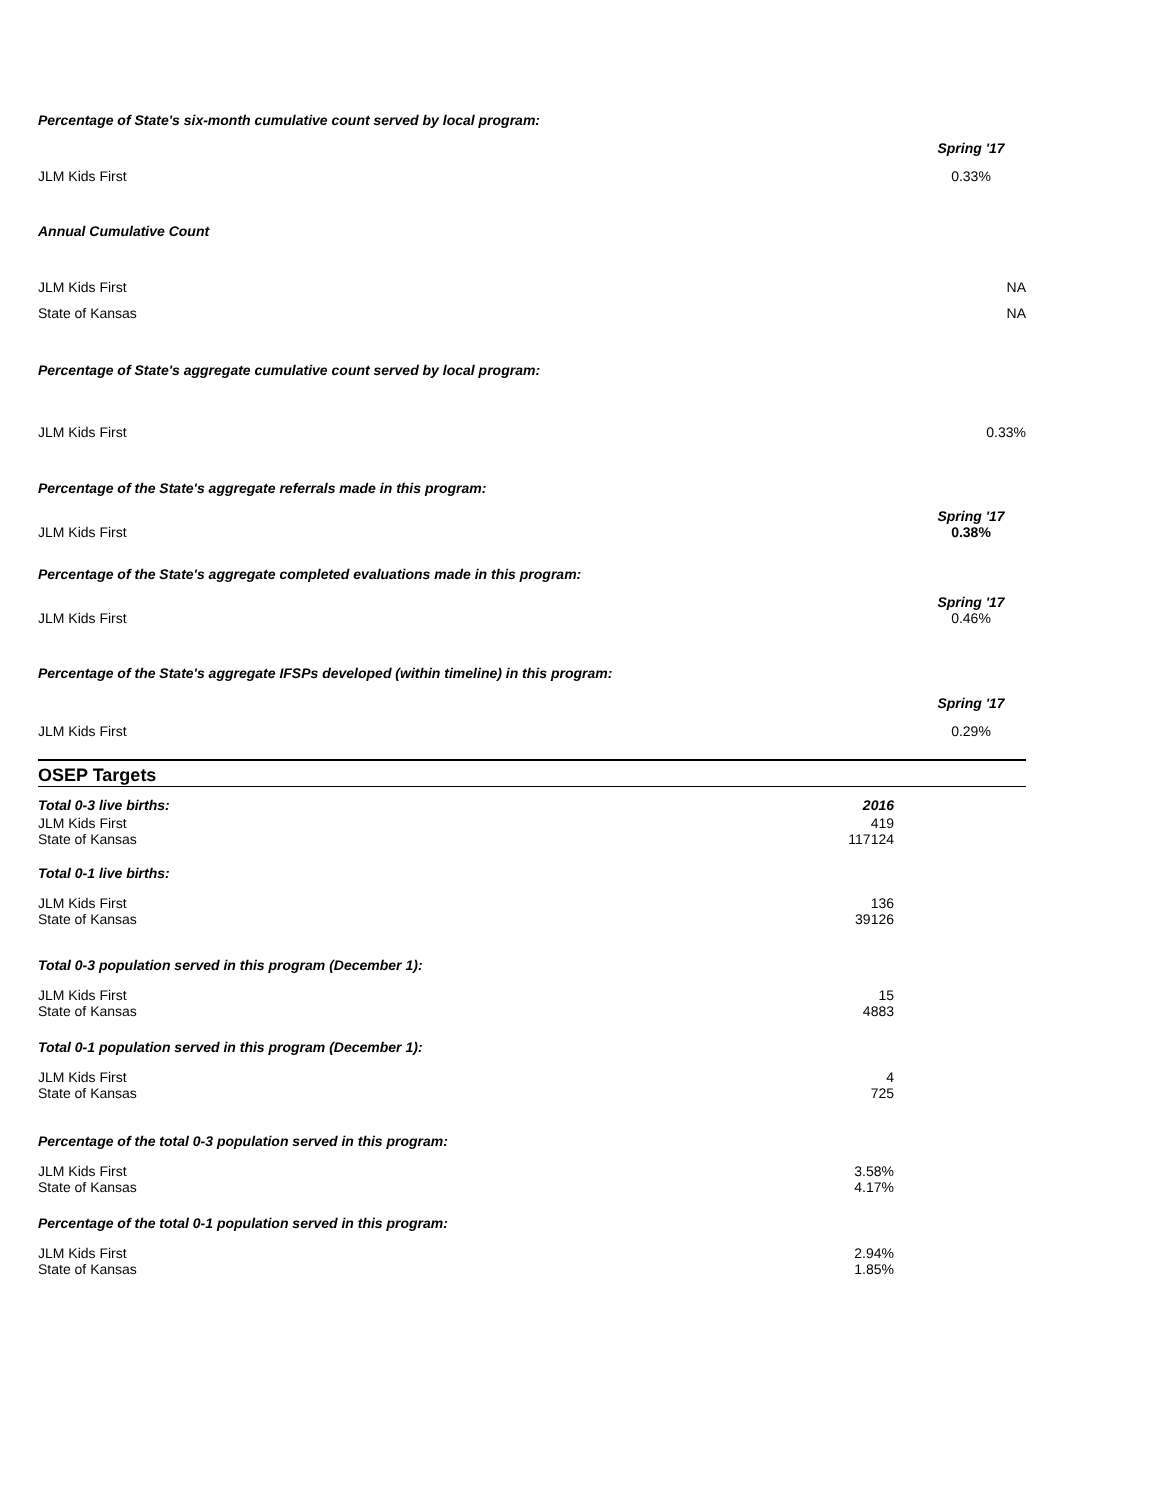| Percentage of State's six-month cumulative count served by local program: | |
| | Spring '17 |
| JLM Kids First | 0.33% |
| Annual Cumulative Count | |
| JLM Kids First | NA |
| State of Kansas | NA |
| Percentage of State's aggregate cumulative count served by local program: | |
| JLM Kids First | 0.33% |
| Percentage of the State's aggregate referrals made in this program: | |
| JLM Kids First | Spring '17 0.38% |
| Percentage of the State's aggregate completed evaluations made in this program: | |
| JLM Kids First | Spring '17 0.46% |
| Percentage of the State's aggregate IFSPs developed (within timeline) in this program: | |
| | Spring '17 |
| JLM Kids First | 0.29% |
OSEP Targets
| Total 0-3 live births: | 2016 | |
| JLM Kids First State of Kansas | 419 117124 | |
| Total 0-1 live births: | | |
| JLM Kids First State of Kansas | 136 39126 | |
| Total 0-3 population served in this program (December 1): | | |
| JLM Kids First State of Kansas | 15 4883 | |
| Total 0-1 population served in this program (December 1): | | |
| JLM Kids First State of Kansas | 4 725 | |
| Percentage of the total 0-3 population served in this program: | | |
| JLM Kids First State of Kansas | 3.58% 4.17% | |
| Percentage of the total 0-1 population served in this program: | | |
| JLM Kids First State of Kansas | 2.94% 1.85% | |